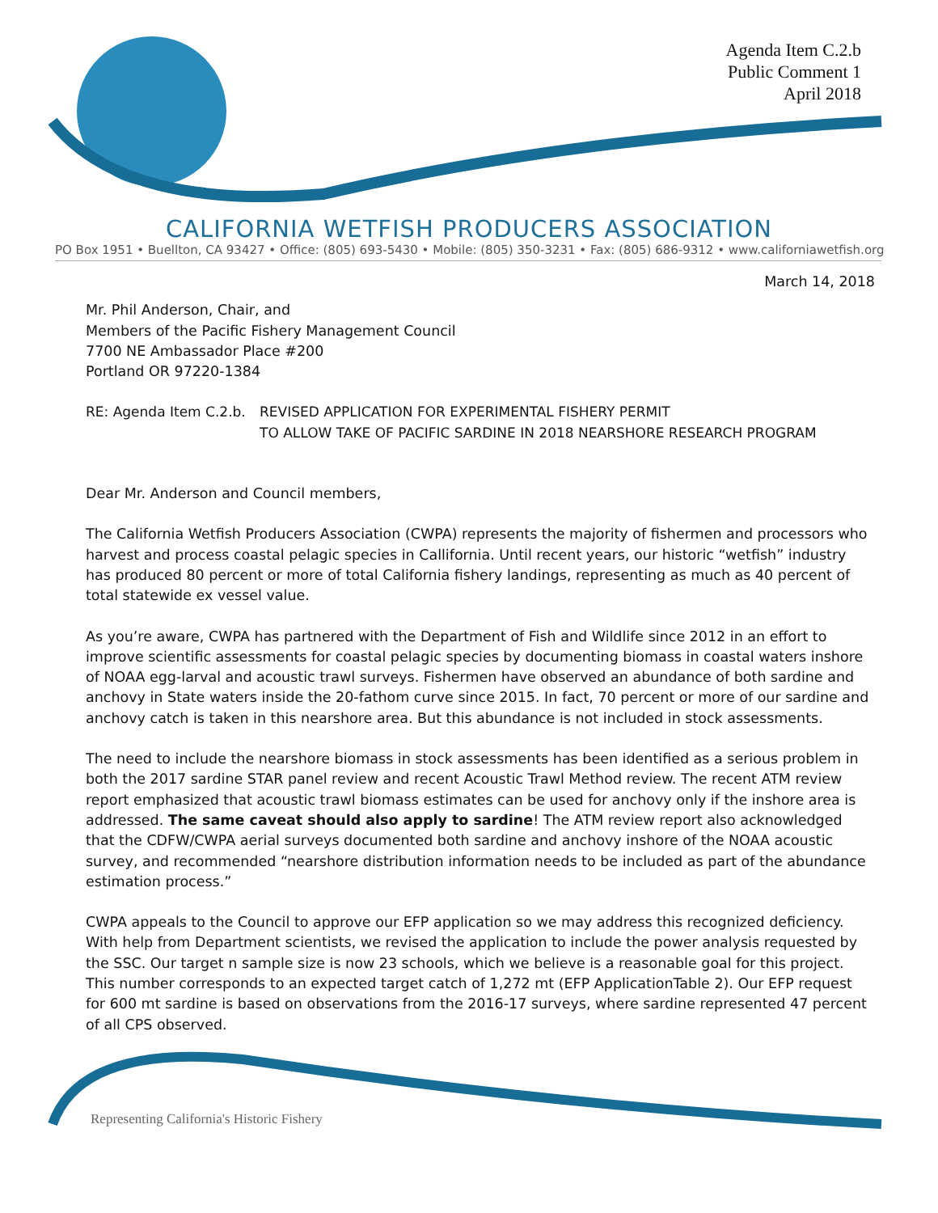Agenda Item C.2.b
Public Comment 1
April 2018
CALIFORNIA WETFISH PRODUCERS ASSOCIATION
PO Box 1951 • Buellton, CA 93427 • Office: (805) 693-5430 • Mobile: (805) 350-3231 • Fax: (805) 686-9312 • www.californiawetfish.org
March 14, 2018
Mr. Phil Anderson, Chair, and
Members of the Pacific Fishery Management Council
7700 NE Ambassador Place #200
Portland OR 97220-1384
RE: Agenda Item C.2.b.
REVISED APPLICATION FOR EXPERIMENTAL FISHERY PERMIT
TO ALLOW TAKE OF PACIFIC SARDINE IN 2018 NEARSHORE RESEARCH PROGRAM
Dear Mr. Anderson and Council members,
The California Wetfish Producers Association (CWPA) represents the majority of fishermen and processors who harvest and process coastal pelagic species in Callifornia. Until recent years, our historic “wetfish” industry has produced 80 percent or more of total California fishery landings, representing as much as 40 percent of total statewide ex vessel value.
As you’re aware, CWPA has partnered with the Department of Fish and Wildlife since 2012 in an effort to improve scientific assessments for coastal pelagic species by documenting biomass in coastal waters inshore of NOAA egg-larval and acoustic trawl surveys. Fishermen have observed an abundance of both sardine and anchovy in State waters inside the 20-fathom curve since 2015. In fact, 70 percent or more of our sardine and anchovy catch is taken in this nearshore area. But this abundance is not included in stock assessments.
The need to include the nearshore biomass in stock assessments has been identified as a serious problem in both the 2017 sardine STAR panel review and recent Acoustic Trawl Method review. The recent ATM review report emphasized that acoustic trawl biomass estimates can be used for anchovy only if the inshore area is addressed. The same caveat should also apply to sardine! The ATM review report also acknowledged that the CDFW/CWPA aerial surveys documented both sardine and anchovy inshore of the NOAA acoustic survey, and recommended “nearshore distribution information needs to be included as part of the abundance estimation process.”
CWPA appeals to the Council to approve our EFP application so we may address this recognized deficiency. With help from Department scientists, we revised the application to include the power analysis requested by the SSC. Our target n sample size is now 23 schools, which we believe is a reasonable goal for this project. This number corresponds to an expected target catch of 1,272 mt (EFP ApplicationTable 2). Our EFP request for 600 mt sardine is based on observations from the 2016-17 surveys, where sardine represented 47 percent of all CPS observed.
Representing California's Historic Fishery